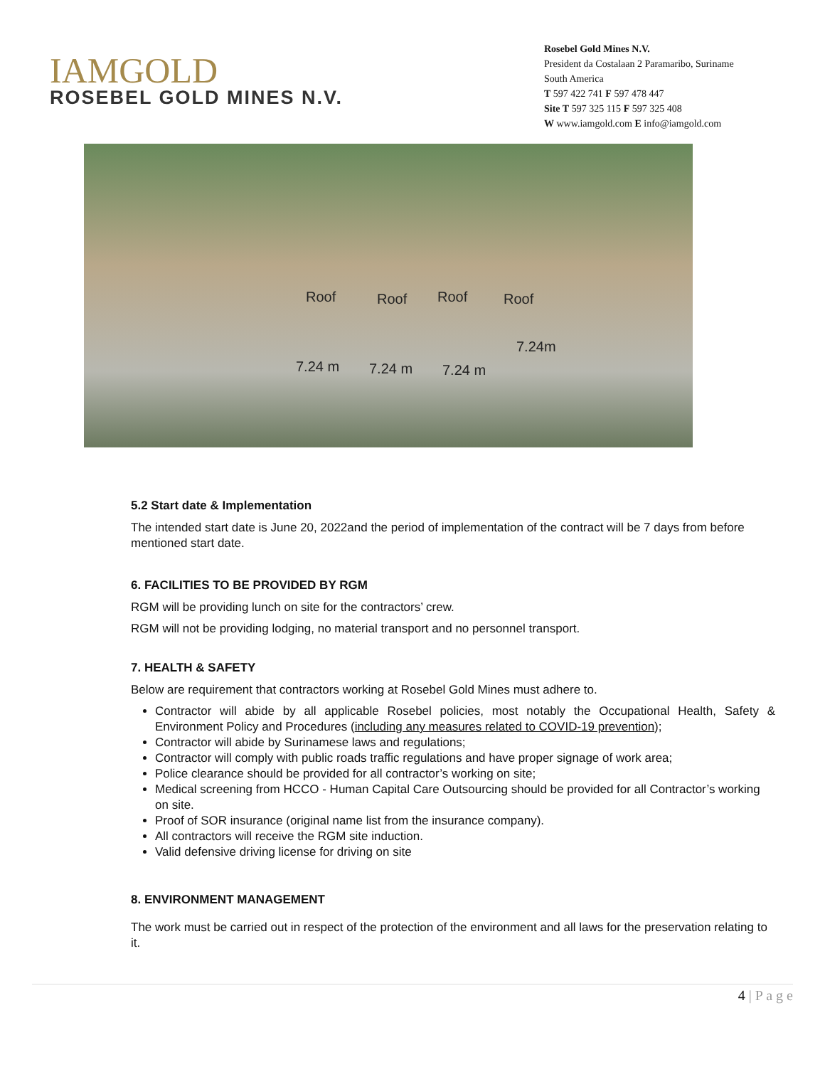IAMGOLD
ROSEBEL GOLD MINES N.V.
Rosebel Gold Mines N.V.
President da Costalaan 2 Paramaribo, Suriname
South America
T 597 422 741 F 597 478 447
Site T 597 325 115 F 597 325 408
W www.iamgold.com E info@iamgold.com
Roof Roof Roof Roof
7.24m
7.24 m 7.24 m 7.24 m
5.2 Start date & Implementation
The intended start date is June 20, 2022and the period of implementation of the contract will be 7 days from before mentioned start date.
6. FACILITIES TO BE PROVIDED BY RGM
RGM will be providing lunch on site for the contractors’ crew.
RGM will not be providing lodging, no material transport and no personnel transport.
7. HEALTH & SAFETY
Below are requirement that contractors working at Rosebel Gold Mines must adhere to.
Contractor will abide by all applicable Rosebel policies, most notably the Occupational Health, Safety & Environment Policy and Procedures (including any measures related to COVID-19 prevention);
Contractor will abide by Surinamese laws and regulations;
Contractor will comply with public roads traffic regulations and have proper signage of work area;
Police clearance should be provided for all contractor’s working on site;
Medical screening from HCCO - Human Capital Care Outsourcing should be provided for all Contractor’s working on site.
Proof of SOR insurance (original name list from the insurance company).
All contractors will receive the RGM site induction.
Valid defensive driving license for driving on site
8. ENVIRONMENT MANAGEMENT
The work must be carried out in respect of the protection of the environment and all laws for the preservation relating to it.
4 | P a g e